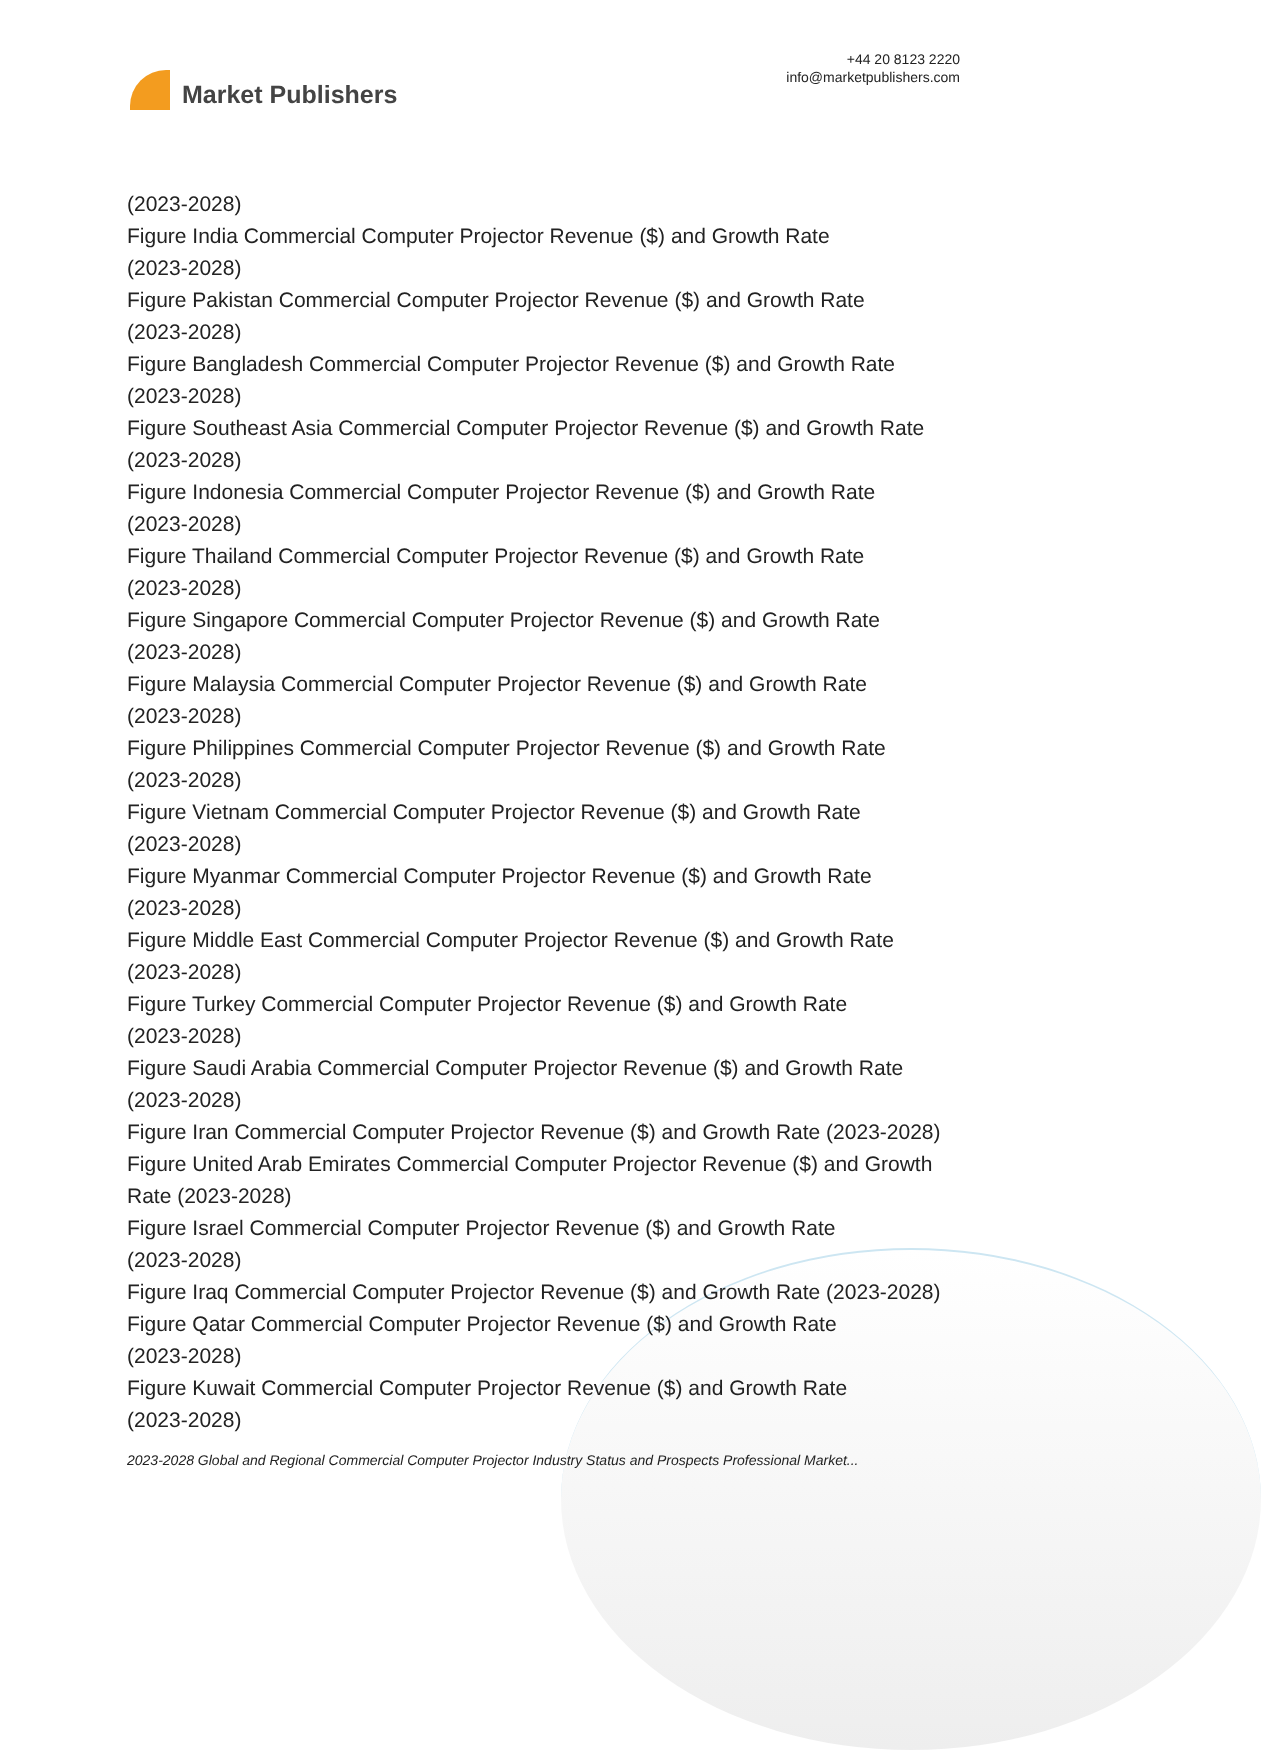Market Publishers
+44 20 8123 2220
info@marketpublishers.com
(2023-2028)
Figure India Commercial Computer Projector Revenue ($) and Growth Rate
(2023-2028)
Figure Pakistan Commercial Computer Projector Revenue ($) and Growth Rate
(2023-2028)
Figure Bangladesh Commercial Computer Projector Revenue ($) and Growth Rate
(2023-2028)
Figure Southeast Asia Commercial Computer Projector Revenue ($) and Growth Rate
(2023-2028)
Figure Indonesia Commercial Computer Projector Revenue ($) and Growth Rate
(2023-2028)
Figure Thailand Commercial Computer Projector Revenue ($) and Growth Rate
(2023-2028)
Figure Singapore Commercial Computer Projector Revenue ($) and Growth Rate
(2023-2028)
Figure Malaysia Commercial Computer Projector Revenue ($) and Growth Rate
(2023-2028)
Figure Philippines Commercial Computer Projector Revenue ($) and Growth Rate
(2023-2028)
Figure Vietnam Commercial Computer Projector Revenue ($) and Growth Rate
(2023-2028)
Figure Myanmar Commercial Computer Projector Revenue ($) and Growth Rate
(2023-2028)
Figure Middle East Commercial Computer Projector Revenue ($) and Growth Rate
(2023-2028)
Figure Turkey Commercial Computer Projector Revenue ($) and Growth Rate
(2023-2028)
Figure Saudi Arabia Commercial Computer Projector Revenue ($) and Growth Rate
(2023-2028)
Figure Iran Commercial Computer Projector Revenue ($) and Growth Rate (2023-2028)
Figure United Arab Emirates Commercial Computer Projector Revenue ($) and Growth
Rate (2023-2028)
Figure Israel Commercial Computer Projector Revenue ($) and Growth Rate
(2023-2028)
Figure Iraq Commercial Computer Projector Revenue ($) and Growth Rate (2023-2028)
Figure Qatar Commercial Computer Projector Revenue ($) and Growth Rate
(2023-2028)
Figure Kuwait Commercial Computer Projector Revenue ($) and Growth Rate
(2023-2028)
2023-2028 Global and Regional Commercial Computer Projector Industry Status and Prospects Professional Market...